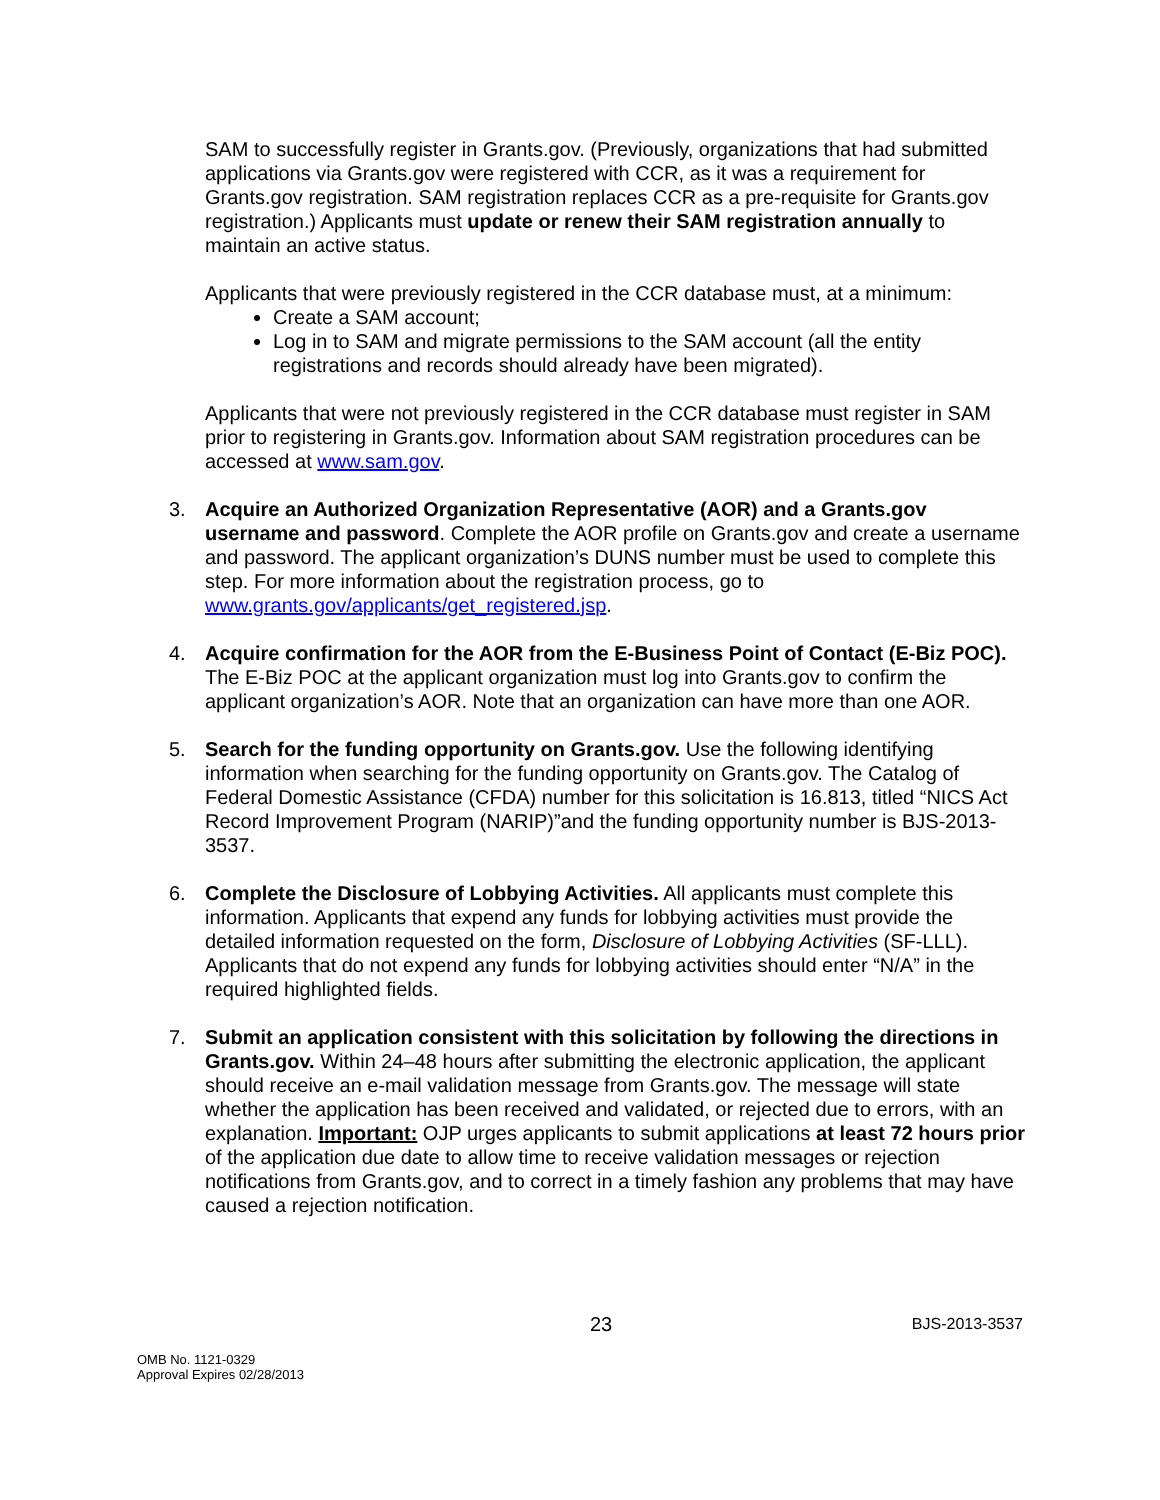SAM to successfully register in Grants.gov. (Previously, organizations that had submitted applications via Grants.gov were registered with CCR, as it was a requirement for Grants.gov registration. SAM registration replaces CCR as a pre-requisite for Grants.gov registration.) Applicants must update or renew their SAM registration annually to maintain an active status.
Applicants that were previously registered in the CCR database must, at a minimum:
Create a SAM account;
Log in to SAM and migrate permissions to the SAM account (all the entity registrations and records should already have been migrated).
Applicants that were not previously registered in the CCR database must register in SAM prior to registering in Grants.gov. Information about SAM registration procedures can be accessed at www.sam.gov.
3. Acquire an Authorized Organization Representative (AOR) and a Grants.gov username and password. Complete the AOR profile on Grants.gov and create a username and password. The applicant organization’s DUNS number must be used to complete this step. For more information about the registration process, go to www.grants.gov/applicants/get_registered.jsp.
4. Acquire confirmation for the AOR from the E-Business Point of Contact (E-Biz POC). The E-Biz POC at the applicant organization must log into Grants.gov to confirm the applicant organization’s AOR. Note that an organization can have more than one AOR.
5. Search for the funding opportunity on Grants.gov. Use the following identifying information when searching for the funding opportunity on Grants.gov. The Catalog of Federal Domestic Assistance (CFDA) number for this solicitation is 16.813, titled “NICS Act Record Improvement Program (NARIP)”and the funding opportunity number is BJS-2013-3537.
6. Complete the Disclosure of Lobbying Activities. All applicants must complete this information. Applicants that expend any funds for lobbying activities must provide the detailed information requested on the form, Disclosure of Lobbying Activities (SF-LLL). Applicants that do not expend any funds for lobbying activities should enter “N/A” in the required highlighted fields.
7. Submit an application consistent with this solicitation by following the directions in Grants.gov. Within 24–48 hours after submitting the electronic application, the applicant should receive an e-mail validation message from Grants.gov. The message will state whether the application has been received and validated, or rejected due to errors, with an explanation. Important: OJP urges applicants to submit applications at least 72 hours prior of the application due date to allow time to receive validation messages or rejection notifications from Grants.gov, and to correct in a timely fashion any problems that may have caused a rejection notification.
23 BJS-2013-3537
OMB No. 1121-0329
Approval Expires 02/28/2013